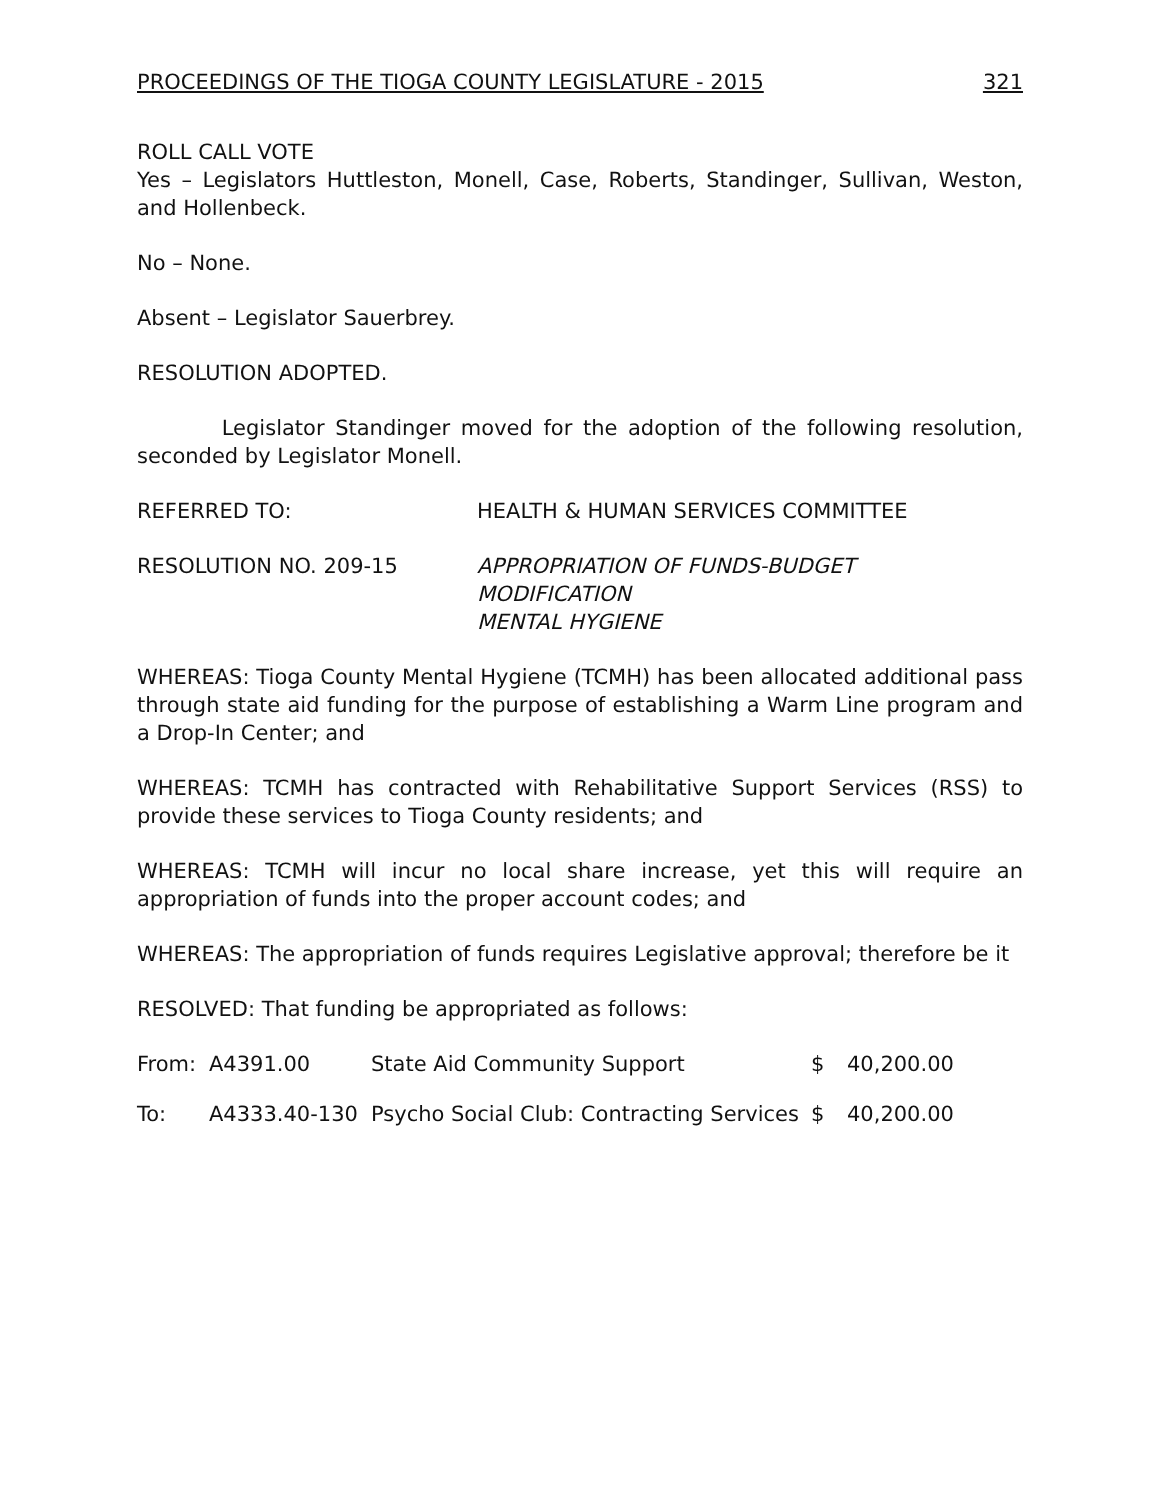PROCEEDINGS OF THE TIOGA COUNTY LEGISLATURE - 2015 321
ROLL CALL VOTE
Yes – Legislators Huttleston, Monell, Case, Roberts, Standinger, Sullivan, Weston, and Hollenbeck.
No – None.
Absent – Legislator Sauerbrey.
RESOLUTION ADOPTED.
Legislator Standinger moved for the adoption of the following resolution, seconded by Legislator Monell.
REFERRED TO: HEALTH & HUMAN SERVICES COMMITTEE
RESOLUTION NO. 209-15 APPROPRIATION OF FUNDS-BUDGET
MODIFICATION
MENTAL HYGIENE
WHEREAS: Tioga County Mental Hygiene (TCMH) has been allocated additional pass through state aid funding for the purpose of establishing a Warm Line program and a Drop-In Center; and
WHEREAS: TCMH has contracted with Rehabilitative Support Services (RSS) to provide these services to Tioga County residents; and
WHEREAS: TCMH will incur no local share increase, yet this will require an appropriation of funds into the proper account codes; and
WHEREAS: The appropriation of funds requires Legislative approval; therefore be it
RESOLVED: That funding be appropriated as follows:
| From: | A4391.00 | State Aid Community Support | $ | 40,200.00 |
| To: | A4333.40-130 | Psycho Social Club: Contracting Services | $ | 40,200.00 |